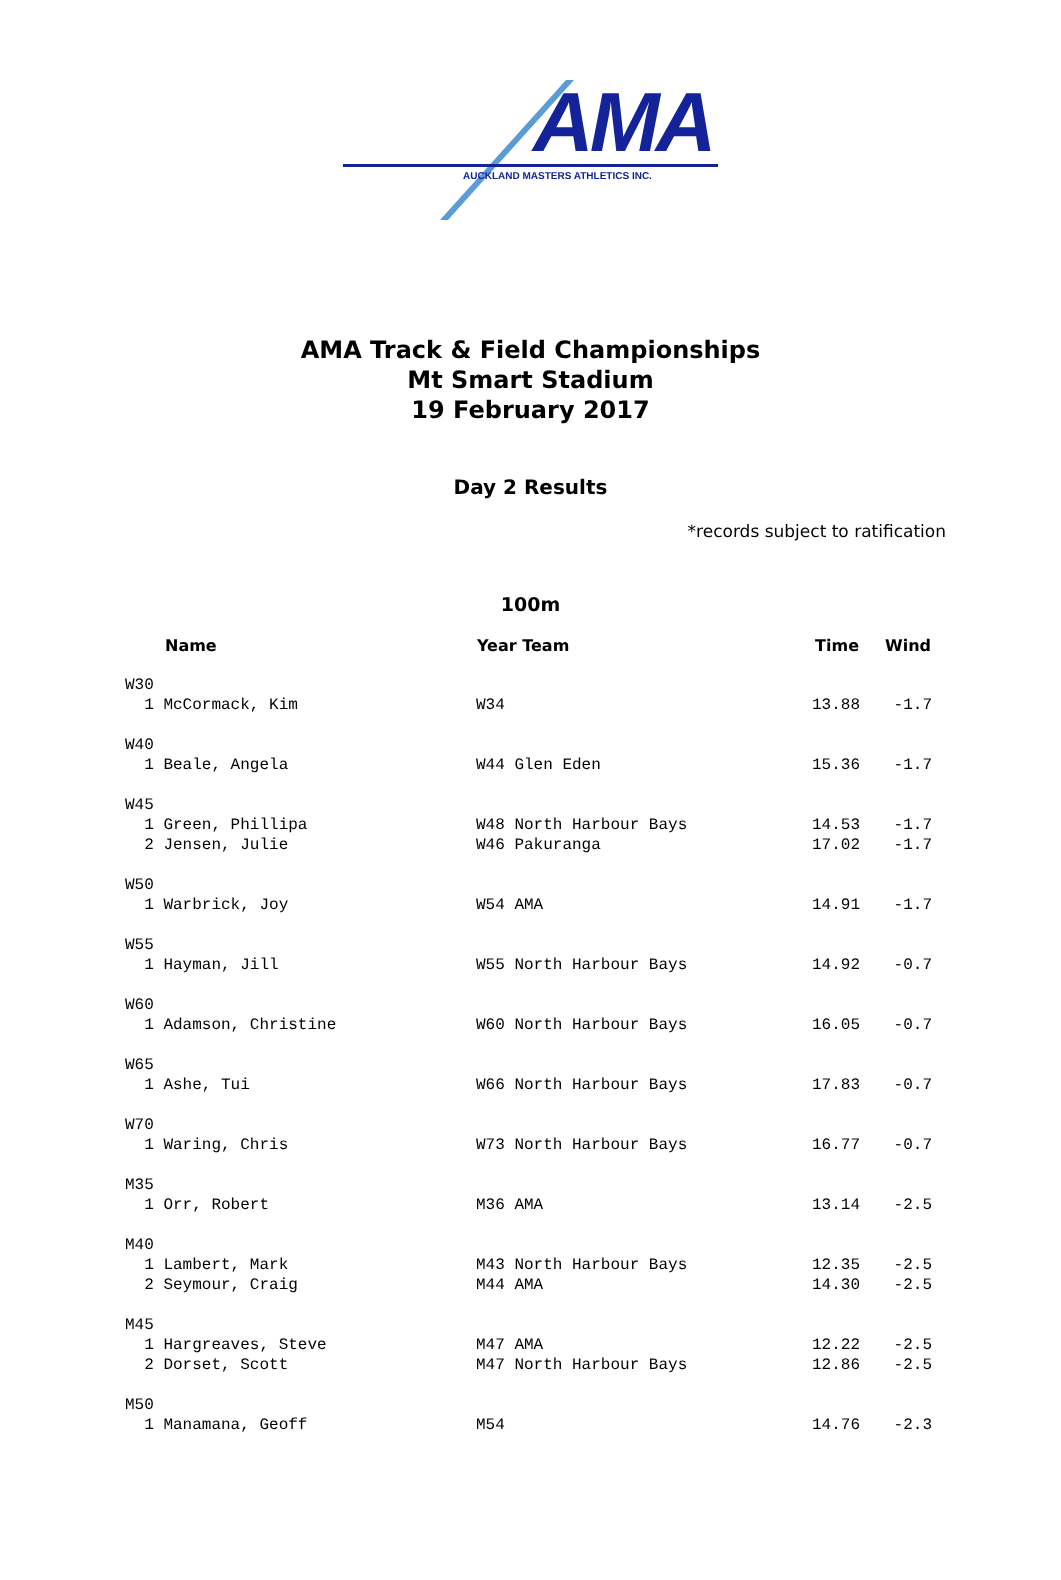AMA
AUCKLAND MASTERS ATHLETICS INC.
AMA Track & Field Championships
Mt Smart Stadium
19 February 2017
Day 2 Results
*records subject to ratification
100m
| Name | Year Team | Time | Wind |
| --- | --- | --- | --- |
| W30 | | | |
| 1 McCormack, Kim | W34 | 13.88 | -1.7 |
| W40 | | | |
| 1 Beale, Angela | W44 Glen Eden | 15.36 | -1.7 |
| W45 | | | |
| 1 Green, Phillipa | W48 North Harbour Bays | 14.53 | -1.7 |
| 2 Jensen, Julie | W46 Pakuranga | 17.02 | -1.7 |
| W50 | | | |
| 1 Warbrick, Joy | W54 AMA | 14.91 | -1.7 |
| W55 | | | |
| 1 Hayman, Jill | W55 North Harbour Bays | 14.92 | -0.7 |
| W60 | | | |
| 1 Adamson, Christine | W60 North Harbour Bays | 16.05 | -0.7 |
| W65 | | | |
| 1 Ashe, Tui | W66 North Harbour Bays | 17.83 | -0.7 |
| W70 | | | |
| 1 Waring, Chris | W73 North Harbour Bays | 16.77 | -0.7 |
| M35 | | | |
| 1 Orr, Robert | M36 AMA | 13.14 | -2.5 |
| M40 | | | |
| 1 Lambert, Mark | M43 North Harbour Bays | 12.35 | -2.5 |
| 2 Seymour, Craig | M44 AMA | 14.30 | -2.5 |
| M45 | | | |
| 1 Hargreaves, Steve | M47 AMA | 12.22 | -2.5 |
| 2 Dorset, Scott | M47 North Harbour Bays | 12.86 | -2.5 |
| M50 | | | |
| 1 Manamana, Geoff | M54 | 14.76 | -2.3 |